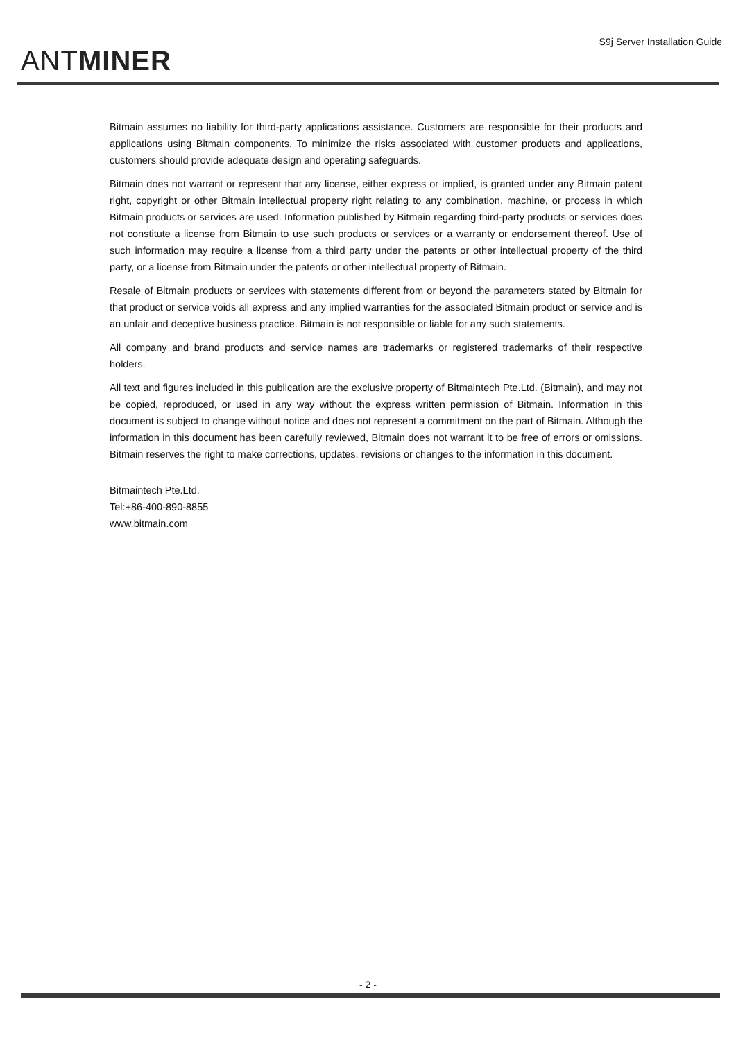ANTMINER
S9j Server Installation Guide
Bitmain assumes no liability for third-party applications assistance. Customers are responsible for their products and applications using Bitmain components. To minimize the risks associated with customer products and applications, customers should provide adequate design and operating safeguards.
Bitmain does not warrant or represent that any license, either express or implied, is granted under any Bitmain patent right, copyright or other Bitmain intellectual property right relating to any combination, machine, or process in which Bitmain products or services are used. Information published by Bitmain regarding third-party products or services does not constitute a license from Bitmain to use such products or services or a warranty or endorsement thereof. Use of such information may require a license from a third party under the patents or other intellectual property of the third party, or a license from Bitmain under the patents or other intellectual property of Bitmain.
Resale of Bitmain products or services with statements different from or beyond the parameters stated by Bitmain for that product or service voids all express and any implied warranties for the associated Bitmain product or service and is an unfair and deceptive business practice. Bitmain is not responsible or liable for any such statements.
All company and brand products and service names are trademarks or registered trademarks of their respective holders.
All text and figures included in this publication are the exclusive property of Bitmaintech Pte.Ltd. (Bitmain), and may not be copied, reproduced, or used in any way without the express written permission of Bitmain. Information in this document is subject to change without notice and does not represent a commitment on the part of Bitmain. Although the information in this document has been carefully reviewed, Bitmain does not warrant it to be free of errors or omissions. Bitmain reserves the right to make corrections, updates, revisions or changes to the information in this document.
Bitmaintech Pte.Ltd.
Tel:+86-400-890-8855
www.bitmain.com
- 2 -